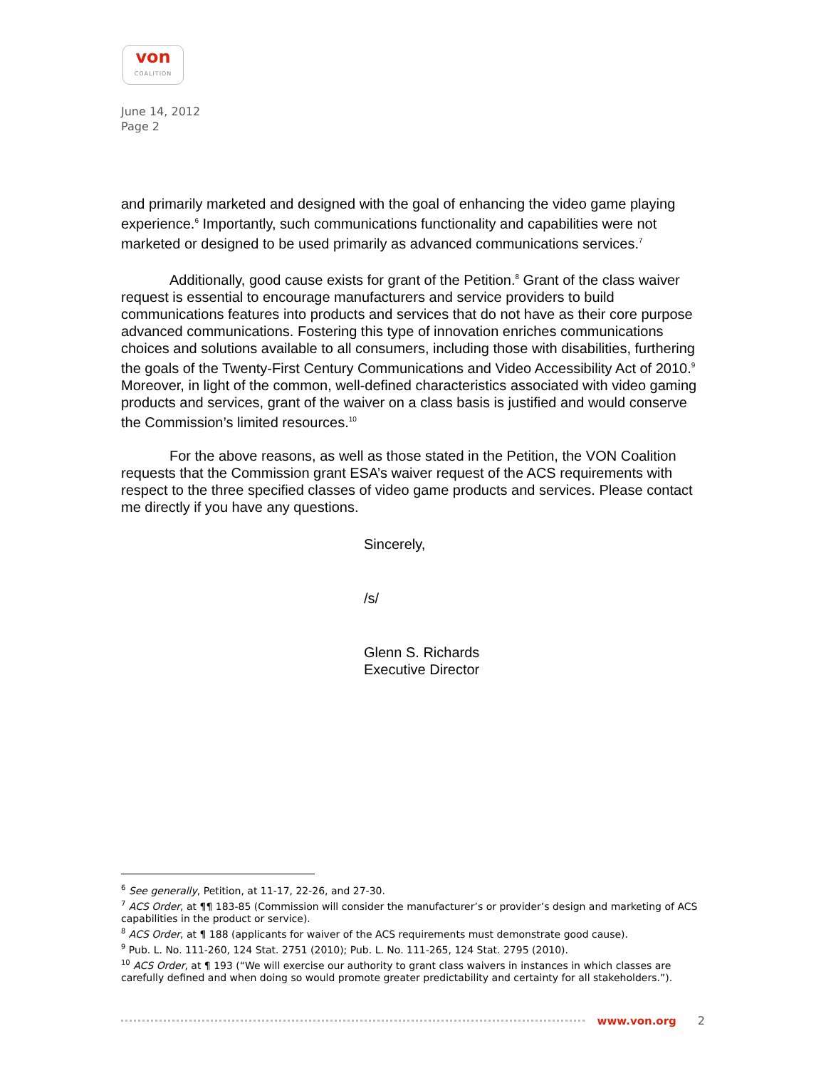von
COALITION
June 14, 2012
Page 2
and primarily marketed and designed with the goal of enhancing the video game playing experience.<sup>6</sup> Importantly, such communications functionality and capabilities were not marketed or designed to be used primarily as advanced communications services.<sup>7</sup>
Additionally, good cause exists for grant of the Petition.<sup>8</sup> Grant of the class waiver request is essential to encourage manufacturers and service providers to build communications features into products and services that do not have as their core purpose advanced communications. Fostering this type of innovation enriches communications choices and solutions available to all consumers, including those with disabilities, furthering the goals of the Twenty-First Century Communications and Video Accessibility Act of 2010.<sup>9</sup> Moreover, in light of the common, well-defined characteristics associated with video gaming products and services, grant of the waiver on a class basis is justified and would conserve the Commission’s limited resources.<sup>10</sup>
For the above reasons, as well as those stated in the Petition, the VON Coalition requests that the Commission grant ESA’s waiver request of the ACS requirements with respect to the three specified classes of video game products and services. Please contact me directly if you have any questions.
Sincerely,
/s/
Glenn S. Richards
Executive Director
<sup>6</sup> See generally, Petition, at 11-17, 22-26, and 27-30.
<sup>7</sup> ACS Order, at ¶¶ 183-85 (Commission will consider the manufacturer’s or provider’s design and marketing of ACS capabilities in the product or service).
<sup>8</sup> ACS Order, at ¶ 188 (applicants for waiver of the ACS requirements must demonstrate good cause).
<sup>9</sup> Pub. L. No. 111-260, 124 Stat. 2751 (2010); Pub. L. No. 111-265, 124 Stat. 2795 (2010).
<sup>10</sup> ACS Order, at ¶ 193 (“We will exercise our authority to grant class waivers in instances in which classes are carefully defined and when doing so would promote greater predictability and certainty for all stakeholders.”).
www.von.org 2